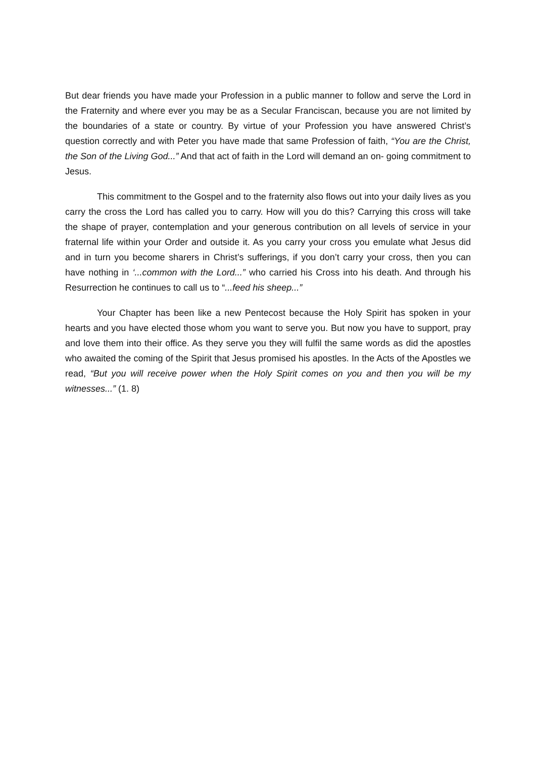But dear friends you have made your Profession in a public manner to follow and serve the Lord in the Fraternity and where ever you may be as a Secular Franciscan, because you are not limited by the boundaries of a state or country. By virtue of your Profession you have answered Christ’s question correctly and with Peter you have made that same Profession of faith, “You are the Christ, the Son of the Living God...” And that act of faith in the Lord will demand an on- going commitment to Jesus.
This commitment to the Gospel and to the fraternity also flows out into your daily lives as you carry the cross the Lord has called you to carry. How will you do this? Carrying this cross will take the shape of prayer, contemplation and your generous contribution on all levels of service in your fraternal life within your Order and outside it. As you carry your cross you emulate what Jesus did and in turn you become sharers in Christ’s sufferings, if you don’t carry your cross, then you can have nothing in ‘...common with the Lord...” who carried his Cross into his death. And through his Resurrection he continues to call us to “...feed his sheep...”
Your Chapter has been like a new Pentecost because the Holy Spirit has spoken in your hearts and you have elected those whom you want to serve you. But now you have to support, pray and love them into their office. As they serve you they will fulfil the same words as did the apostles who awaited the coming of the Spirit that Jesus promised his apostles. In the Acts of the Apostles we read, “But you will receive power when the Holy Spirit comes on you and then you will be my witnesses...” (1. 8)